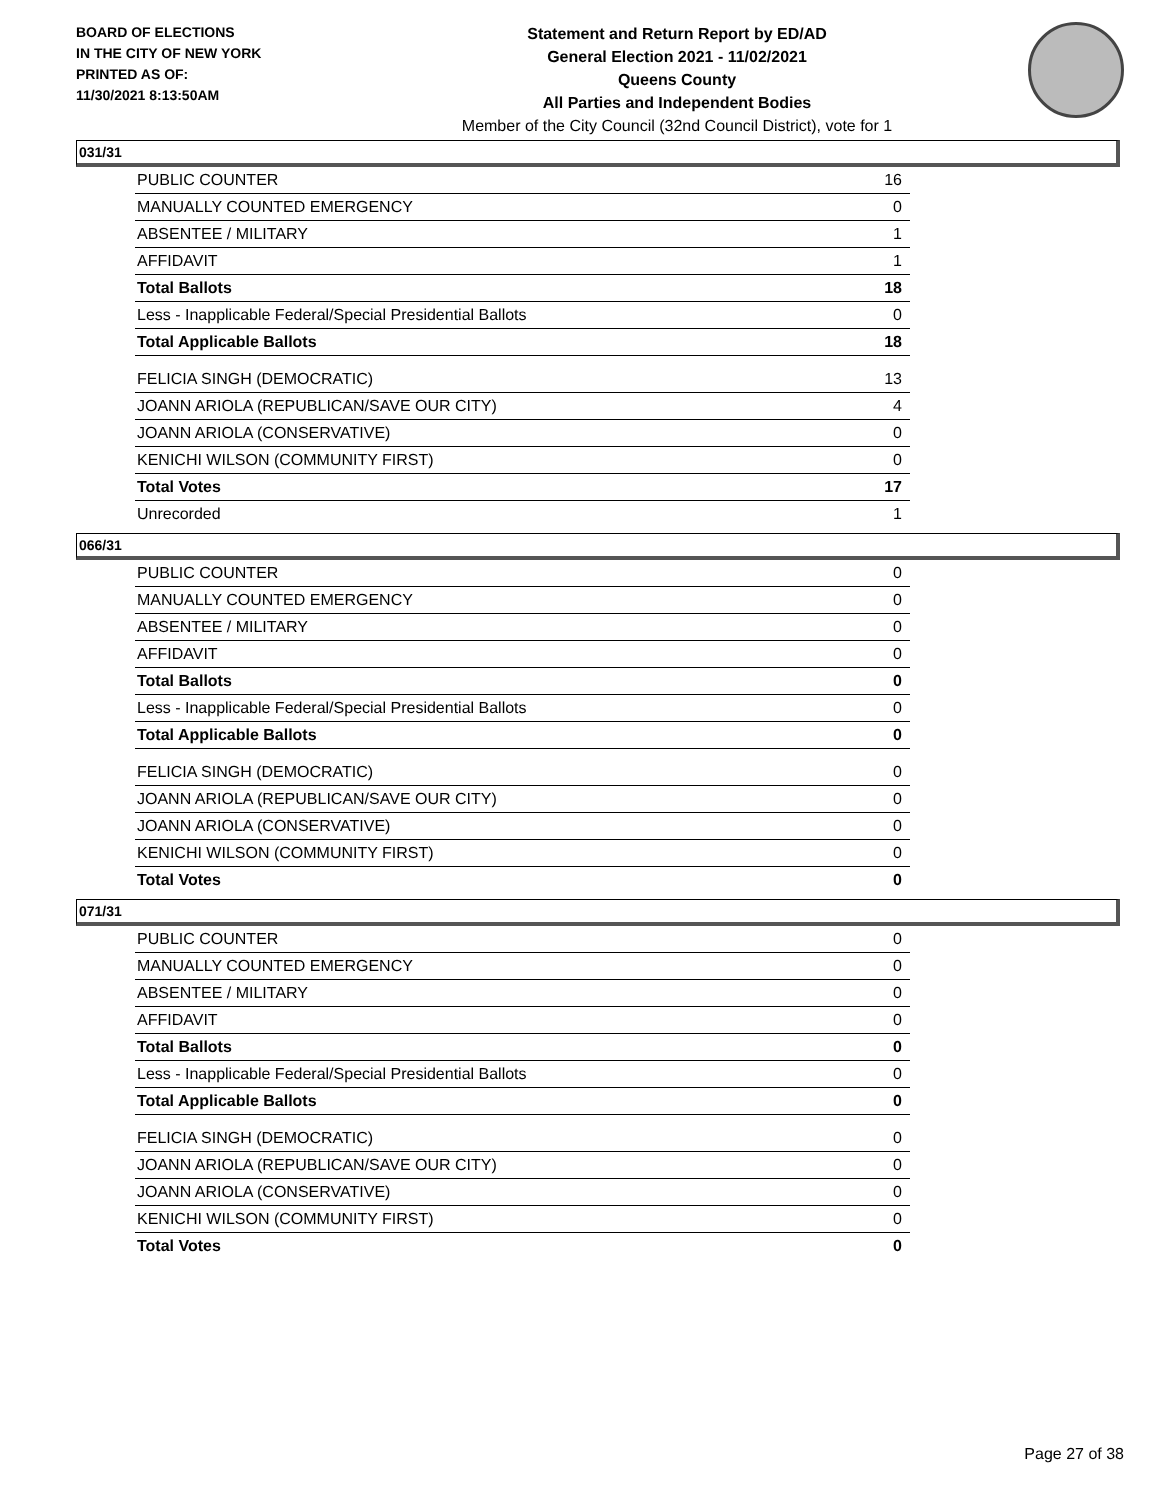BOARD OF ELECTIONS
IN THE CITY OF NEW YORK
PRINTED AS OF:
11/30/2021 8:13:50AM
Statement and Return Report by ED/AD
General Election 2021 - 11/02/2021
Queens County
All Parties and Independent Bodies
Member of the City Council (32nd Council District), vote for 1
031/31
| PUBLIC COUNTER | 16 |
| MANUALLY COUNTED EMERGENCY | 0 |
| ABSENTEE / MILITARY | 1 |
| AFFIDAVIT | 1 |
| Total Ballots | 18 |
| Less - Inapplicable Federal/Special Presidential Ballots | 0 |
| Total Applicable Ballots | 18 |
| FELICIA SINGH (DEMOCRATIC) | 13 |
| JOANN ARIOLA (REPUBLICAN/SAVE OUR CITY) | 4 |
| JOANN ARIOLA (CONSERVATIVE) | 0 |
| KENICHI WILSON (COMMUNITY FIRST) | 0 |
| Total Votes | 17 |
| Unrecorded | 1 |
066/31
| PUBLIC COUNTER | 0 |
| MANUALLY COUNTED EMERGENCY | 0 |
| ABSENTEE / MILITARY | 0 |
| AFFIDAVIT | 0 |
| Total Ballots | 0 |
| Less - Inapplicable Federal/Special Presidential Ballots | 0 |
| Total Applicable Ballots | 0 |
| FELICIA SINGH (DEMOCRATIC) | 0 |
| JOANN ARIOLA (REPUBLICAN/SAVE OUR CITY) | 0 |
| JOANN ARIOLA (CONSERVATIVE) | 0 |
| KENICHI WILSON (COMMUNITY FIRST) | 0 |
| Total Votes | 0 |
071/31
| PUBLIC COUNTER | 0 |
| MANUALLY COUNTED EMERGENCY | 0 |
| ABSENTEE / MILITARY | 0 |
| AFFIDAVIT | 0 |
| Total Ballots | 0 |
| Less - Inapplicable Federal/Special Presidential Ballots | 0 |
| Total Applicable Ballots | 0 |
| FELICIA SINGH (DEMOCRATIC) | 0 |
| JOANN ARIOLA (REPUBLICAN/SAVE OUR CITY) | 0 |
| JOANN ARIOLA (CONSERVATIVE) | 0 |
| KENICHI WILSON (COMMUNITY FIRST) | 0 |
| Total Votes | 0 |
Page 27 of 38